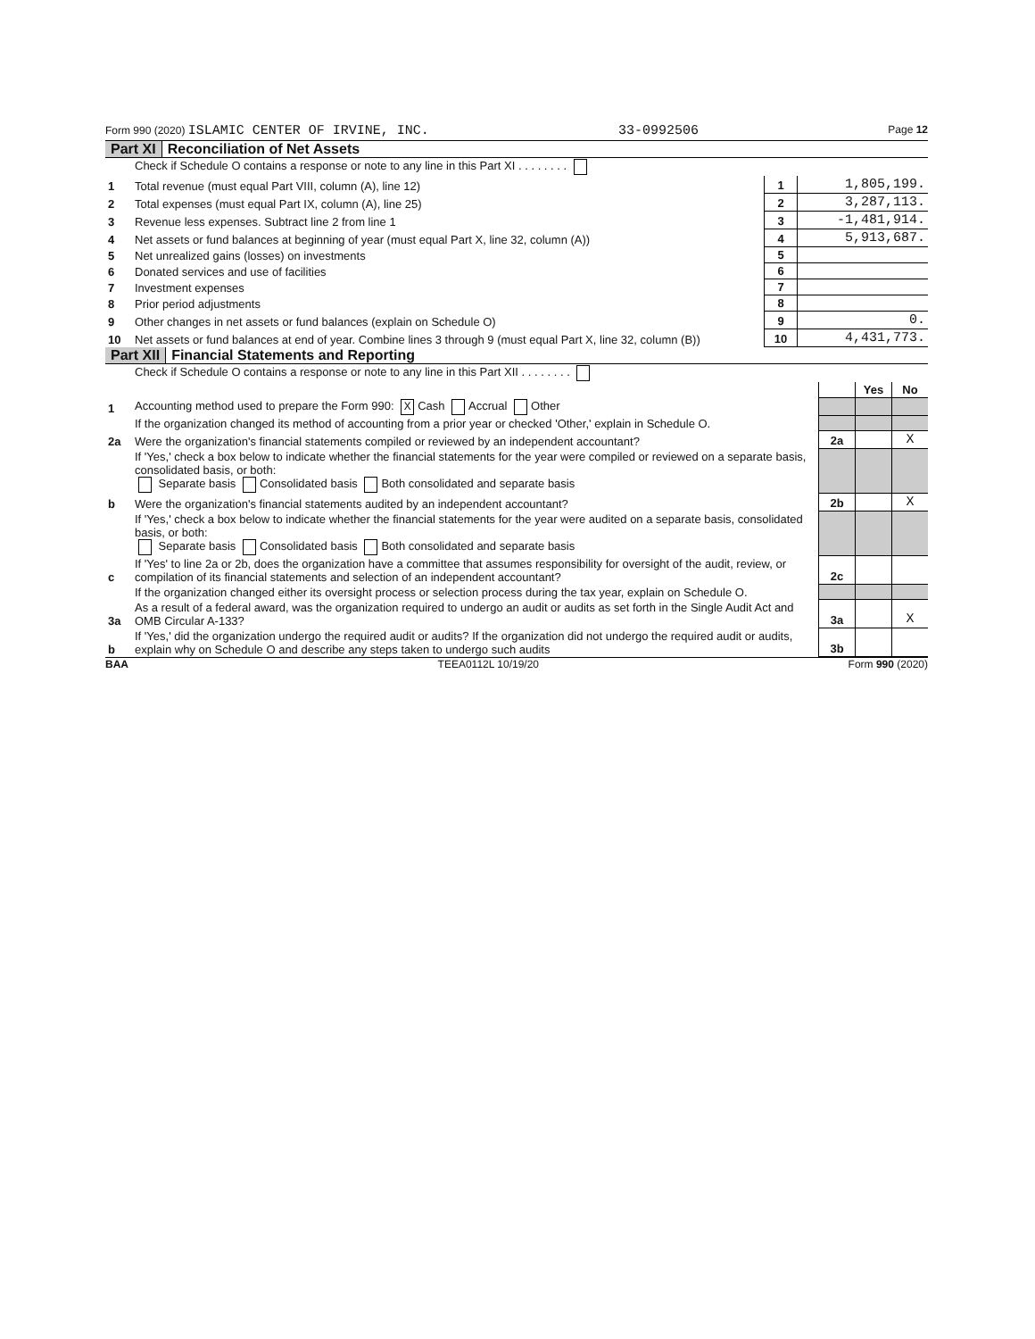Form 990 (2020) ISLAMIC CENTER OF IRVINE, INC. 33-0992506 Page 12
Part XI Reconciliation of Net Assets
| | Check if Schedule O contains a response or note to any line in this Part XI . . . . . . . . | | |
| 1 | Total revenue (must equal Part VIII, column (A), line 12) | 1 | 1,805,199. |
| 2 | Total expenses (must equal Part IX, column (A), line 25) | 2 | 3,287,113. |
| 3 | Revenue less expenses. Subtract line 2 from line 1 | 3 | -1,481,914. |
| 4 | Net assets or fund balances at beginning of year (must equal Part X, line 32, column (A)) | 4 | 5,913,687. |
| 5 | Net unrealized gains (losses) on investments | 5 | |
| 6 | Donated services and use of facilities | 6 | |
| 7 | Investment expenses | 7 | |
| 8 | Prior period adjustments | 8 | |
| 9 | Other changes in net assets or fund balances (explain on Schedule O) | 9 | 0. |
| 10 | Net assets or fund balances at end of year. Combine lines 3 through 9 (must equal Part X, line 32, column (B)) | 10 | 4,431,773. |
Part XII Financial Statements and Reporting
| | Check if Schedule O contains a response or note to any line in this Part XII . . . . . . . . | | | |
| | | | Yes | No |
| 1 | Accounting method used to prepare the Form 990: X Cash Accrual Other | | | |
| | If the organization changed its method of accounting from a prior year or checked 'Other,' explain in Schedule O. | | | |
| 2a | Were the organization's financial statements compiled or reviewed by an independent accountant? | 2a | | X |
| | If 'Yes,' check a box below to indicate whether the financial statements for the year were compiled or reviewed on a separate basis, consolidated basis, or both: Separate basis Consolidated basis Both consolidated and separate basis | | | |
| b | Were the organization's financial statements audited by an independent accountant? | 2b | | X |
| | If 'Yes,' check a box below to indicate whether the financial statements for the year were audited on a separate basis, consolidated basis, or both: Separate basis Consolidated basis Both consolidated and separate basis | | | |
| c | If 'Yes' to line 2a or 2b, does the organization have a committee that assumes responsibility for oversight of the audit, review, or compilation of its financial statements and selection of an independent accountant? | 2c | | |
| | If the organization changed either its oversight process or selection process during the tax year, explain on Schedule O. | | | |
| 3a | As a result of a federal award, was the organization required to undergo an audit or audits as set forth in the Single Audit Act and OMB Circular A-133? | 3a | | X |
| b | If 'Yes,' did the organization undergo the required audit or audits? If the organization did not undergo the required audit or audits, explain why on Schedule O and describe any steps taken to undergo such audits | 3b | | |
BAA TEEA0112L 10/19/20 Form 990 (2020)